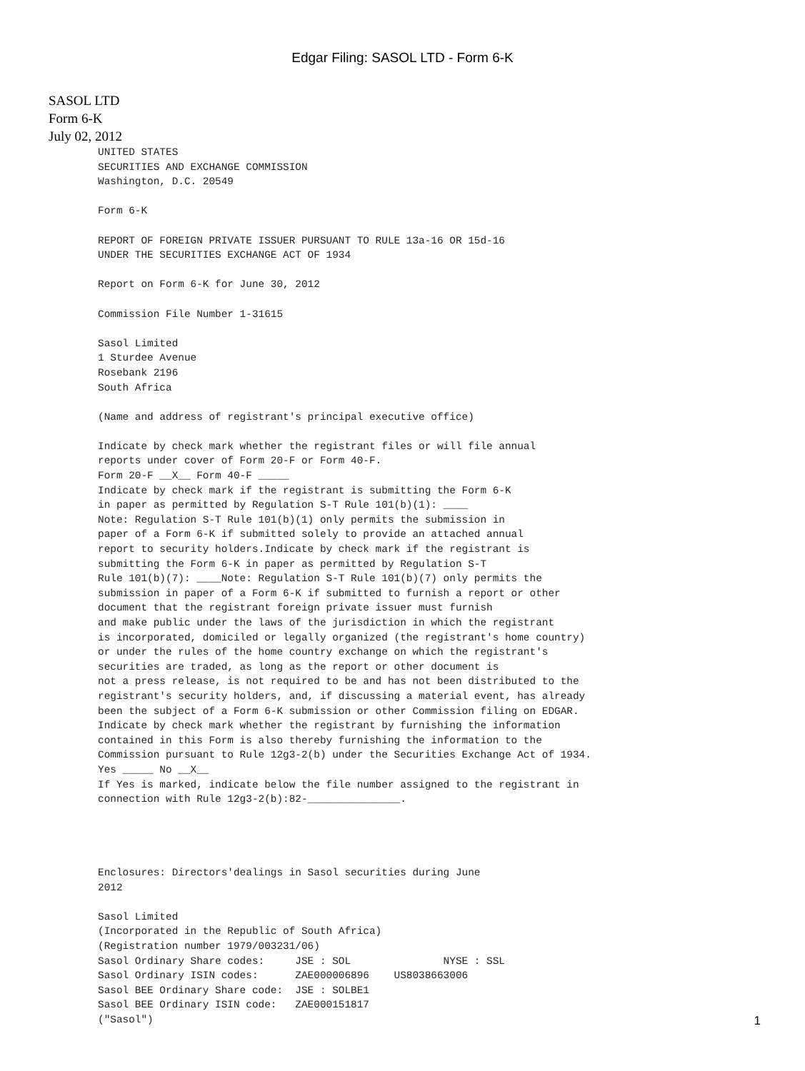Edgar Filing: SASOL LTD - Form 6-K
SASOL LTD
Form 6-K
July 02, 2012
UNITED STATES
SECURITIES AND EXCHANGE COMMISSION
Washington, D.C. 20549

Form 6-K

REPORT OF FOREIGN PRIVATE ISSUER PURSUANT TO RULE 13a-16 OR 15d-16
UNDER THE SECURITIES EXCHANGE ACT OF 1934

Report on Form 6-K for June 30, 2012

Commission File Number 1-31615

Sasol Limited
1 Sturdee Avenue
Rosebank 2196
South Africa

(Name and address of registrant's principal executive office)

Indicate by check mark whether the registrant files or will file annual
reports under cover of Form 20-F or Form 40-F.
Form 20-F __X__ Form 40-F _____
Indicate by check mark if the registrant is submitting the Form 6-K
in paper as permitted by Regulation S-T Rule 101(b)(1): ____
Note: Regulation S-T Rule 101(b)(1) only permits the submission in
paper of a Form 6-K if submitted solely to provide an attached annual
report to security holders.Indicate by check mark if the registrant is
submitting the Form 6-K in paper as permitted by Regulation S-T
Rule 101(b)(7): ____Note: Regulation S-T Rule 101(b)(7) only permits the
submission in paper of a Form 6-K if submitted to furnish a report or other
document that the registrant foreign private issuer must furnish
and make public under the laws of the jurisdiction in which the registrant
is incorporated, domiciled or legally organized (the registrant's home country)
or under the rules of the home country exchange on which the registrant's
securities are traded, as long as the report or other document is
not a press release, is not required to be and has not been distributed to the
registrant's security holders, and, if discussing a material event, has already
been the subject of a Form 6-K submission or other Commission filing on EDGAR.
Indicate by check mark whether the registrant by furnishing the information
contained in this Form is also thereby furnishing the information to the
Commission pursuant to Rule 12g3-2(b) under the Securities Exchange Act of 1934.
Yes _____ No __X__
If Yes is marked, indicate below the file number assigned to the registrant in
connection with Rule 12g3-2(b):82-_______________.




Enclosures: Directors'dealings in Sasol securities during June
2012

Sasol Limited
(Incorporated in the Republic of South Africa)
(Registration number 1979/003231/06)
Sasol Ordinary Share codes:     JSE : SOL               NYSE : SSL
Sasol Ordinary ISIN codes:      ZAE000006896    US8038663006
Sasol BEE Ordinary Share code:  JSE : SOLBE1
Sasol BEE Ordinary ISIN code:   ZAE000151817
("Sasol")
1